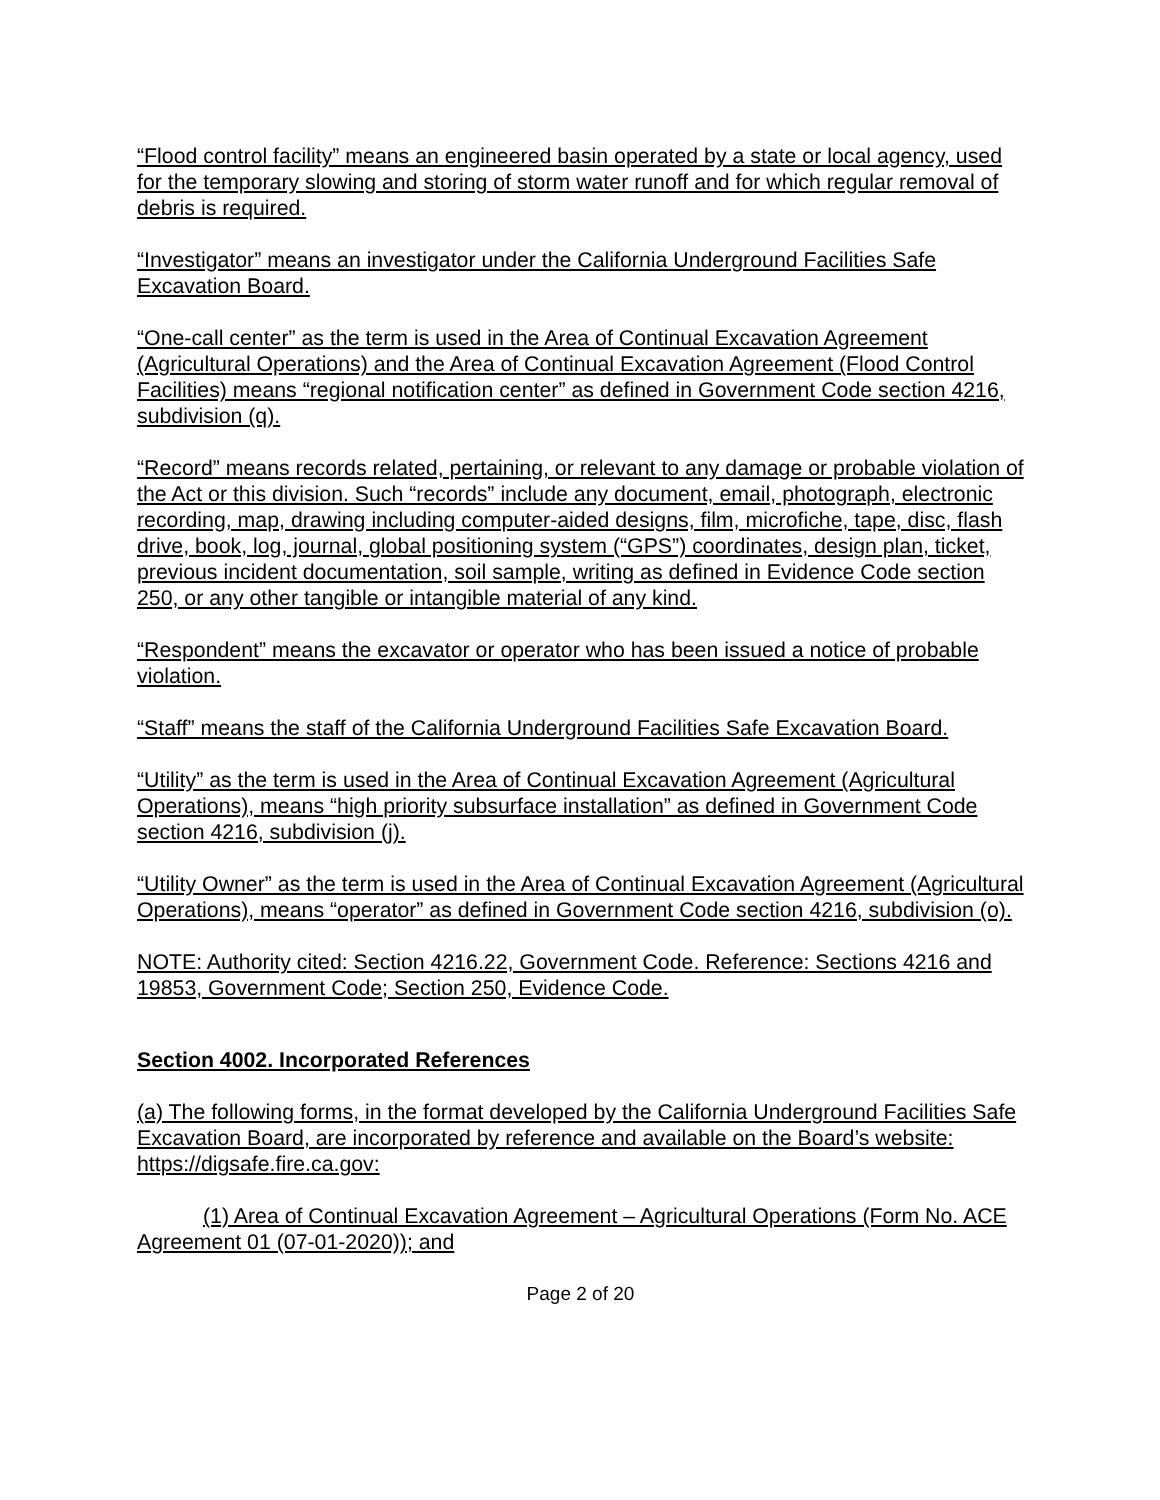“Flood control facility” means an engineered basin operated by a state or local agency, used for the temporary slowing and storing of storm water runoff and for which regular removal of debris is required.
“Investigator” means an investigator under the California Underground Facilities Safe Excavation Board.
“One-call center” as the term is used in the Area of Continual Excavation Agreement (Agricultural Operations) and the Area of Continual Excavation Agreement (Flood Control Facilities) means “regional notification center” as defined in Government Code section 4216, subdivision (q).
“Record” means records related, pertaining, or relevant to any damage or probable violation of the Act or this division. Such “records” include any document, email, photograph, electronic recording, map, drawing including computer-aided designs, film, microfiche, tape, disc, flash drive, book, log, journal, global positioning system (“GPS”) coordinates, design plan, ticket, previous incident documentation, soil sample, writing as defined in Evidence Code section 250, or any other tangible or intangible material of any kind.
“Respondent” means the excavator or operator who has been issued a notice of probable violation.
“Staff” means the staff of the California Underground Facilities Safe Excavation Board.
“Utility” as the term is used in the Area of Continual Excavation Agreement (Agricultural Operations), means “high priority subsurface installation” as defined in Government Code section 4216, subdivision (j).
“Utility Owner” as the term is used in the Area of Continual Excavation Agreement (Agricultural Operations), means “operator” as defined in Government Code section 4216, subdivision (o).
NOTE: Authority cited: Section 4216.22, Government Code. Reference: Sections 4216 and 19853, Government Code; Section 250, Evidence Code.
Section 4002. Incorporated References
(a) The following forms, in the format developed by the California Underground Facilities Safe Excavation Board, are incorporated by reference and available on the Board’s website: https://digsafe.fire.ca.gov:
(1) Area of Continual Excavation Agreement – Agricultural Operations (Form No. ACE Agreement 01 (07-01-2020)); and
Page 2 of 20